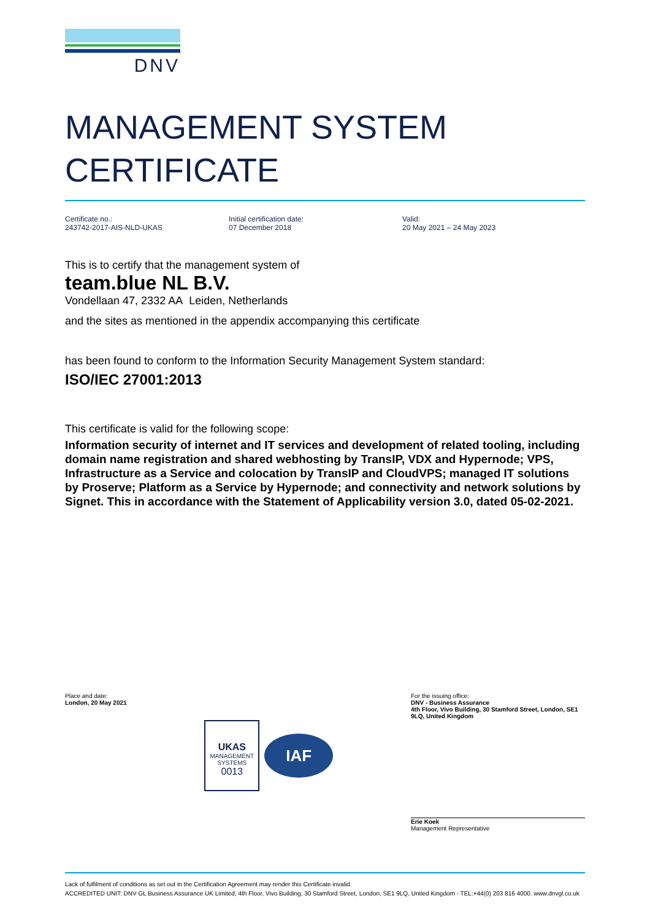DNV
MANAGEMENT SYSTEM
CERTIFICATE
Certificate no.:
243742-2017-AIS-NLD-UKAS
Initial certification date:
07 December 2018
Valid:
20 May 2021 – 24 May 2023
This is to certify that the management system of
team.blue NL B.V.
Vondellaan 47, 2332 AA Leiden, Netherlands
and the sites as mentioned in the appendix accompanying this certificate
has been found to conform to the Information Security Management System standard:
ISO/IEC 27001:2013
This certificate is valid for the following scope:
Information security of internet and IT services and development of related tooling, including domain name registration and shared webhosting by TransIP, VDX and Hypernode; VPS, Infrastructure as a Service and colocation by TransIP and CloudVPS; managed IT solutions by Proserve; Platform as a Service by Hypernode; and connectivity and network solutions by Signet. This in accordance with the Statement of Applicability version 3.0, dated 05-02-2021.
Place and date:
London, 20 May 2021
UKAS
MANAGEMENT
SYSTEMS
0013
IAF
For the issuing office:
DNV - Business Assurance
4th Floor, Vivo Building, 30 Stamford Street, London, SE1 9LQ, United Kingdom
Erie Koek
Management Representative
Lack of fulfilment of conditions as set out in the Certification Agreement may render this Certificate invalid.
ACCREDITED UNIT: DNV GL Business Assurance UK Limited, 4th Floor, Vivo Building, 30 Stamford Street, London, SE1 9LQ, United Kingdom - TEL:+44(0) 203 816 4000. www.dnvgl.co.uk